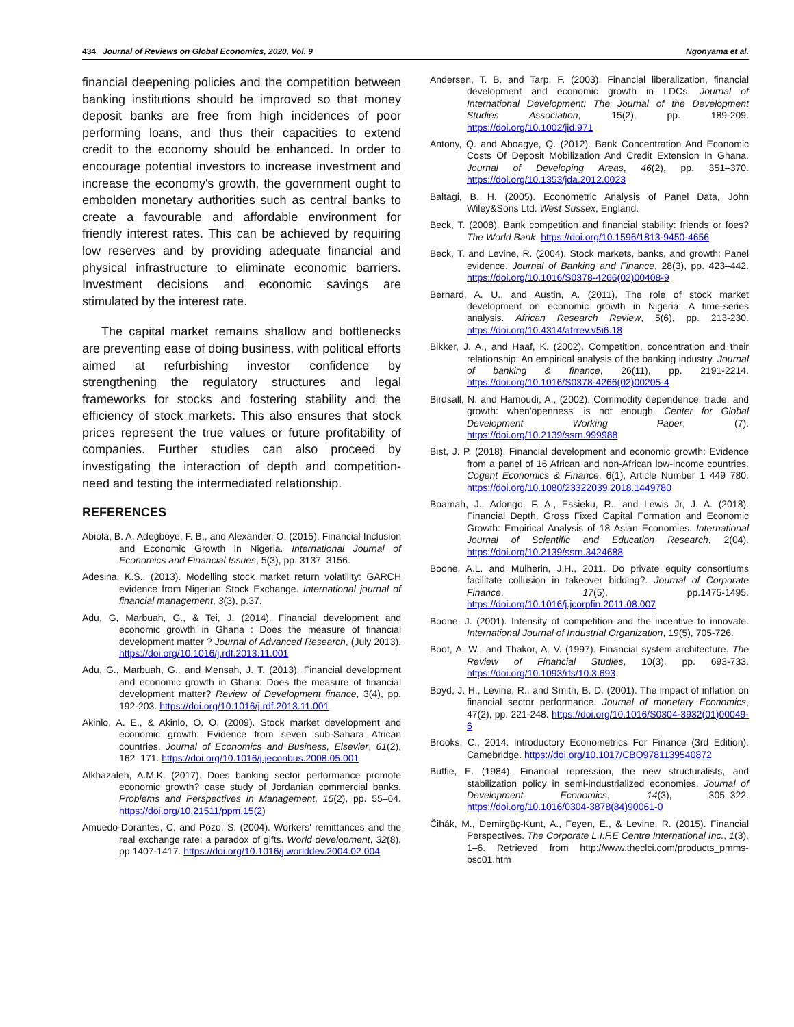434 Journal of Reviews on Global Economics, 2020, Vol. 9 Ngonyama et al.
financial deepening policies and the competition between banking institutions should be improved so that money deposit banks are free from high incidences of poor performing loans, and thus their capacities to extend credit to the economy should be enhanced. In order to encourage potential investors to increase investment and increase the economy's growth, the government ought to embolden monetary authorities such as central banks to create a favourable and affordable environment for friendly interest rates. This can be achieved by requiring low reserves and by providing adequate financial and physical infrastructure to eliminate economic barriers. Investment decisions and economic savings are stimulated by the interest rate.
The capital market remains shallow and bottlenecks are preventing ease of doing business, with political efforts aimed at refurbishing investor confidence by strengthening the regulatory structures and legal frameworks for stocks and fostering stability and the efficiency of stock markets. This also ensures that stock prices represent the true values or future profitability of companies. Further studies can also proceed by investigating the interaction of depth and competition-need and testing the intermediated relationship.
REFERENCES
Abiola, B. A, Adegboye, F. B., and Alexander, O. (2015). Financial Inclusion and Economic Growth in Nigeria. International Journal of Economics and Financial Issues, 5(3), pp. 3137–3156.
Adesina, K.S., (2013). Modelling stock market return volatility: GARCH evidence from Nigerian Stock Exchange. International journal of financial management, 3(3), p.37.
Adu, G, Marbuah, G., & Tei, J. (2014). Financial development and economic growth in Ghana : Does the measure of financial development matter ? Journal of Advanced Research, (July 2013). https://doi.org/10.1016/j.rdf.2013.11.001
Adu, G., Marbuah, G., and Mensah, J. T. (2013). Financial development and economic growth in Ghana: Does the measure of financial development matter? Review of Development finance, 3(4), pp. 192-203. https://doi.org/10.1016/j.rdf.2013.11.001
Akinlo, A. E., & Akinlo, O. O. (2009). Stock market development and economic growth: Evidence from seven sub-Sahara African countries. Journal of Economics and Business, Elsevier, 61(2), 162–171. https://doi.org/10.1016/j.jeconbus.2008.05.001
Alkhazaleh, A.M.K. (2017). Does banking sector performance promote economic growth? case study of Jordanian commercial banks. Problems and Perspectives in Management, 15(2), pp. 55–64. https://doi.org/10.21511/ppm.15(2)
Amuedo-Dorantes, C. and Pozo, S. (2004). Workers' remittances and the real exchange rate: a paradox of gifts. World development, 32(8), pp.1407-1417. https://doi.org/10.1016/j.worlddev.2004.02.004
Andersen, T. B. and Tarp, F. (2003). Financial liberalization, financial development and economic growth in LDCs. Journal of International Development: The Journal of the Development Studies Association, 15(2), pp. 189-209. https://doi.org/10.1002/jid.971
Antony, Q. and Aboagye, Q. (2012). Bank Concentration And Economic Costs Of Deposit Mobilization And Credit Extension In Ghana. Journal of Developing Areas, 46(2), pp. 351–370. https://doi.org/10.1353/jda.2012.0023
Baltagi, B. H. (2005). Econometric Analysis of Panel Data, John Wiley&Sons Ltd. West Sussex, England.
Beck, T. (2008). Bank competition and financial stability: friends or foes? The World Bank. https://doi.org/10.1596/1813-9450-4656
Beck, T. and Levine, R. (2004). Stock markets, banks, and growth: Panel evidence. Journal of Banking and Finance, 28(3), pp. 423–442. https://doi.org/10.1016/S0378-4266(02)00408-9
Bernard, A. U., and Austin, A. (2011). The role of stock market development on economic growth in Nigeria: A time-series analysis. African Research Review, 5(6), pp. 213-230. https://doi.org/10.4314/afrrev.v5i6.18
Bikker, J. A., and Haaf, K. (2002). Competition, concentration and their relationship: An empirical analysis of the banking industry. Journal of banking & finance, 26(11), pp. 2191-2214. https://doi.org/10.1016/S0378-4266(02)00205-4
Birdsall, N. and Hamoudi, A., (2002). Commodity dependence, trade, and growth: when'openness' is not enough. Center for Global Development Working Paper, (7). https://doi.org/10.2139/ssrn.999988
Bist, J. P. (2018). Financial development and economic growth: Evidence from a panel of 16 African and non-African low-income countries. Cogent Economics & Finance, 6(1), Article Number 1 449 780. https://doi.org/10.1080/23322039.2018.1449780
Boamah, J., Adongo, F. A., Essieku, R., and Lewis Jr, J. A. (2018). Financial Depth, Gross Fixed Capital Formation and Economic Growth: Empirical Analysis of 18 Asian Economies. International Journal of Scientific and Education Research, 2(04). https://doi.org/10.2139/ssrn.3424688
Boone, A.L. and Mulherin, J.H., 2011. Do private equity consortiums facilitate collusion in takeover bidding?. Journal of Corporate Finance, 17(5), pp.1475-1495. https://doi.org/10.1016/j.jcorpfin.2011.08.007
Boone, J. (2001). Intensity of competition and the incentive to innovate. International Journal of Industrial Organization, 19(5), 705-726.
Boot, A. W., and Thakor, A. V. (1997). Financial system architecture. The Review of Financial Studies, 10(3), pp. 693-733. https://doi.org/10.1093/rfs/10.3.693
Boyd, J. H., Levine, R., and Smith, B. D. (2001). The impact of inflation on financial sector performance. Journal of monetary Economics, 47(2), pp. 221-248. https://doi.org/10.1016/S0304-3932(01)00049-6
Brooks, C., 2014. Introductory Econometrics For Finance (3rd Edition). Camebridge. https://doi.org/10.1017/CBO9781139540872
Buffie, E. (1984). Financial repression, the new structuralists, and stabilization policy in semi-industrialized economies. Journal of Development Economics, 14(3), 305–322. https://doi.org/10.1016/0304-3878(84)90061-0
Čihák, M., Demirgüç-Kunt, A., Feyen, E., & Levine, R. (2015). Financial Perspectives. The Corporate L.I.F.E Centre International Inc., 1(3), 1–6. Retrieved from http://www.theclci.com/products_pmms-bsc01.htm